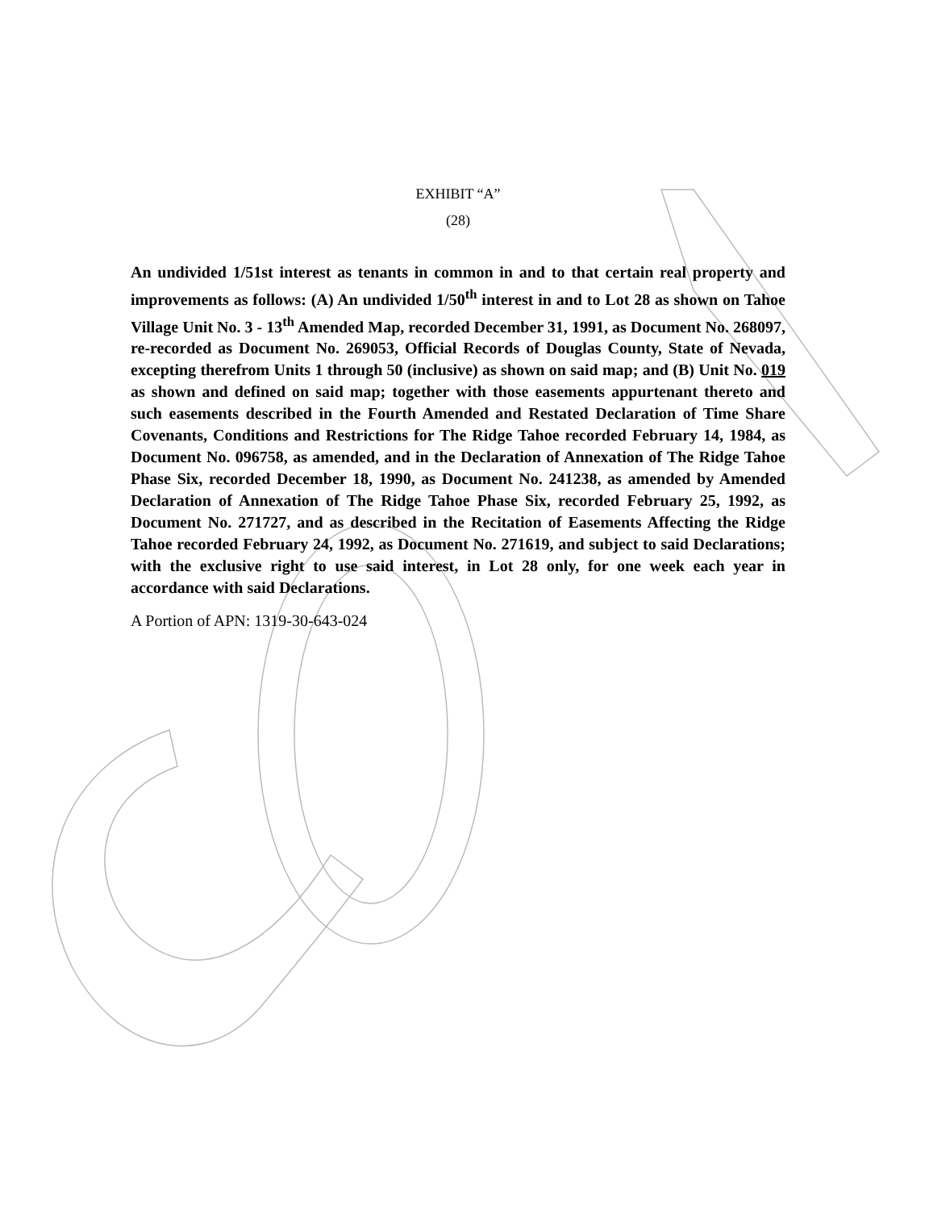EXHIBIT “A”
(28)
An undivided 1/51st interest as tenants in common in and to that certain real property and improvements as follows: (A) An undivided 1/50<sup>th</sup> interest in and to Lot 28 as shown on Tahoe Village Unit No. 3 - 13<sup>th</sup> Amended Map, recorded December 31, 1991, as Document No. 268097, re-recorded as Document No. 269053, Official Records of Douglas County, State of Nevada, excepting therefrom Units 1 through 50 (inclusive) as shown on said map; and (B) Unit No. 019 as shown and defined on said map; together with those easements appurtenant thereto and such easements described in the Fourth Amended and Restated Declaration of Time Share Covenants, Conditions and Restrictions for The Ridge Tahoe recorded February 14, 1984, as Document No. 096758, as amended, and in the Declaration of Annexation of The Ridge Tahoe Phase Six, recorded December 18, 1990, as Document No. 241238, as amended by Amended Declaration of Annexation of The Ridge Tahoe Phase Six, recorded February 25, 1992, as Document No. 271727, and as described in the Recitation of Easements Affecting the Ridge Tahoe recorded February 24, 1992, as Document No. 271619, and subject to said Declarations; with the exclusive right to use said interest, in Lot 28 only, for one week each year in accordance with said Declarations.
A Portion of APN: 1319-30-643-024